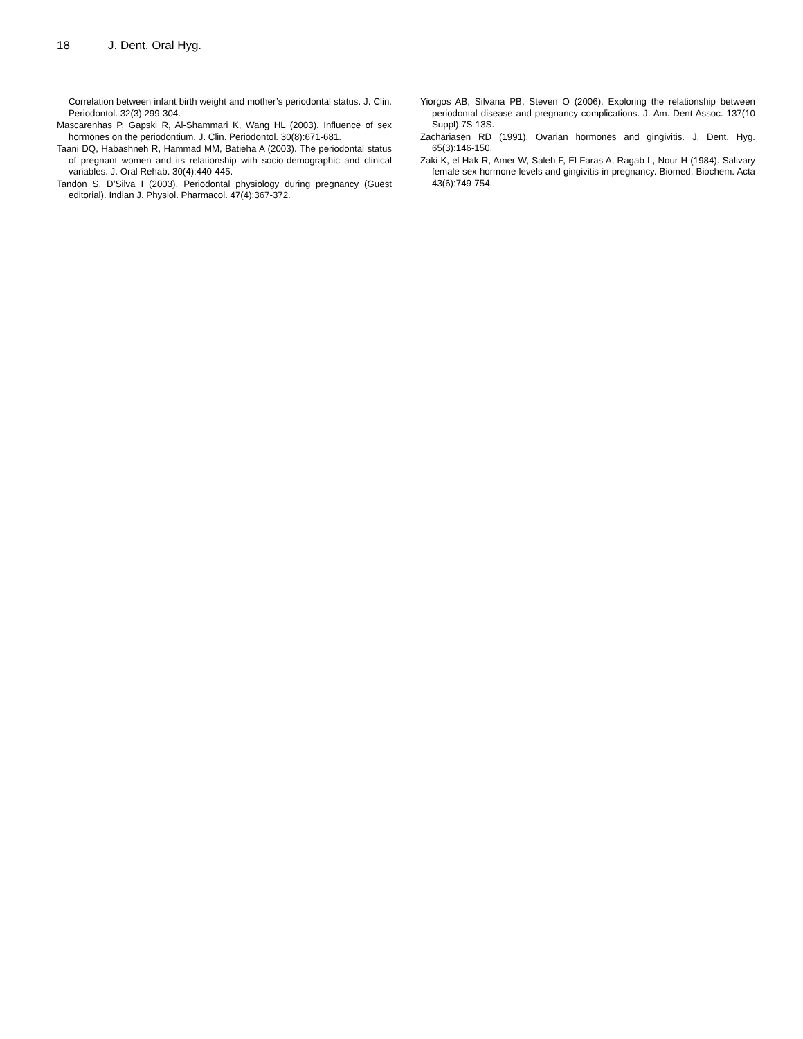18 J. Dent. Oral Hyg.
Correlation between infant birth weight and mother’s periodontal status. J. Clin. Periodontol. 32(3):299-304.
Mascarenhas P, Gapski R, Al-Shammari K, Wang HL (2003). Influence of sex hormones on the periodontium. J. Clin. Periodontol. 30(8):671-681.
Taani DQ, Habashneh R, Hammad MM, Batieha A (2003). The periodontal status of pregnant women and its relationship with socio-demographic and clinical variables. J. Oral Rehab. 30(4):440-445.
Tandon S, D’Silva I (2003). Periodontal physiology during pregnancy (Guest editorial). Indian J. Physiol. Pharmacol. 47(4):367-372.
Yiorgos AB, Silvana PB, Steven O (2006). Exploring the relationship between periodontal disease and pregnancy complications. J. Am. Dent Assoc. 137(10 Suppl):7S-13S.
Zachariasen RD (1991). Ovarian hormones and gingivitis. J. Dent. Hyg. 65(3):146-150.
Zaki K, el Hak R, Amer W, Saleh F, El Faras A, Ragab L, Nour H (1984). Salivary female sex hormone levels and gingivitis in pregnancy. Biomed. Biochem. Acta 43(6):749-754.